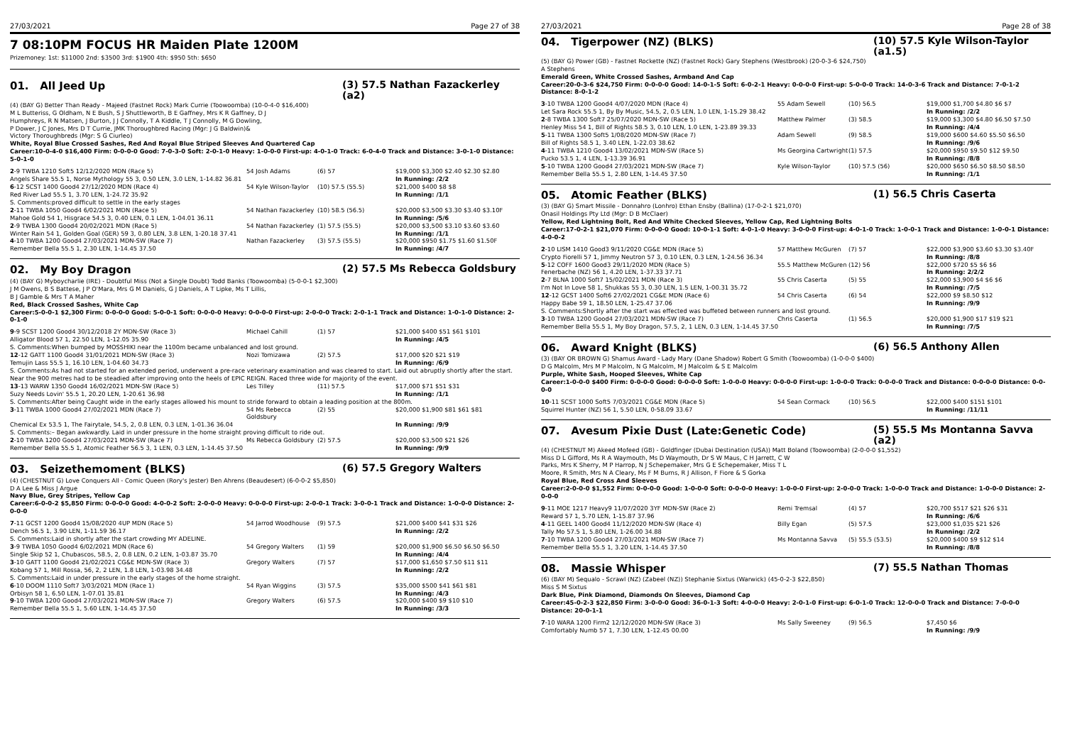27/03/2021 Page 27 of 38
7 08:10PM FOCUS HR Maiden Plate 1200M
Prizemoney: 1st: $11000 2nd: $3500 3rd: $1900 4th: $950 5th: $650
01. All Jeed Up (3) 57.5 Nathan Fazackerley (a2)
(4) (BAY G) Better Than Ready - Majeed (Fastnet Rock) Mark Currie (Toowoomba) (10-0-4-0 $16,400)
M L Butteriss, G Oldham, N E Bush, S J Shuttleworth, B E Gaffney, Mrs K R Gaffney, D J
Humphreys, R N Matsen, J Burton, J J Connolly, T A Kiddle, T J Connolly, M G Dowling,
P Dower, J C Jones, Mrs D T Currie, JMK Thoroughbred Racing (Mgr: J G Baldwin)&
Victory Thoroughbreds (Mgr: S G Ciurleo)
White, Royal Blue Crossed Sashes, Red And Royal Blue Striped Sleeves And Quartered Cap
Career:10-0-4-0 $16,400 Firm: 0-0-0-0 Good: 7-0-3-0 Soft: 2-0-1-0 Heavy: 1-0-0-0 First-up: 4-0-1-0 Track: 6-0-4-0 Track and Distance: 3-0-1-0 Distance: 5-0-1-0
| 2 -9 TWBA 1210 Soft5 12/12/2020 MDN (Race 5) | 54 Josh Adams | (6) 57 | $19,000 $3,300 $2.40 $2.30 $2.80 |
| Angels Share 55.5 1, Norse Mythology 55 3, 0.50 LEN, 3.0 LEN, 1-14.82 36.81 | | | In Running: /2/2 |
| 6 -12 SCST 1400 Good4 27/12/2020 MDN (Race 4) | 54 Kyle Wilson-Taylor | (10) 57.5 (55.5) | $21,000 $400 $8 $8 |
| Red River Lad 55.5 1, 3.70 LEN, 1-24.72 35.92 | | | In Running: /1/1 |
| S. Comments:proved difficult to settle in the early stages | | | |
| 2 -11 TWBA 1050 Good4 6/02/2021 MDN (Race 5) | 54 Nathan Fazackerley | (10) 58.5 (56.5) | $20,000 $3,500 $3.30 $3.40 $3.10F |
| Mahoe Gold 54 1, Hisgrace 54.5 3, 0.40 LEN, 0.1 LEN, 1-04.01 36.11 | | | In Running: /5/6 |
| 2 -9 TWBA 1300 Good4 20/02/2021 MDN (Race 5) | 54 Nathan Fazackerley | (1) 57.5 (55.5) | $20,000 $3,500 $3.10 $3.60 $3.60 |
| Winter Rain 54 1, Golden Goal (GER) 59 3, 0.80 LEN, 3.8 LEN, 1-20.18 37.41 | | | In Running: /1/1 |
| 4 -10 TWBA 1200 Good4 27/03/2021 MDN-SW (Race 7) | Nathan Fazackerley | (3) 57.5 (55.5) | $20,000 $950 $1.75 $1.60 $1.50F |
| Remember Bella 55.5 1, 2.30 LEN, 1-14.45 37.50 | | | In Running: /4/7 |
02. My Boy Dragon (2) 57.5 Ms Rebecca Goldsbury
(4) (BAY G) Myboycharlie (IRE) - Doubtful Miss (Not a Single Doubt) Todd Banks (Toowoomba) (5-0-0-1 $2,300)
J M Owens, B S Battese, J P O'Mara, Mrs G M Daniels, G J Daniels, A T Lipke, Ms T Lillis,
B J Gamble & Mrs T A Maher
Red, Black Crossed Sashes, White Cap
Career:5-0-0-1 $2,300 Firm: 0-0-0-0 Good: 5-0-0-1 Soft: 0-0-0-0 Heavy: 0-0-0-0 First-up: 2-0-0-0 Track: 2-0-1-1 Track and Distance: 1-0-1-0 Distance: 2-0-1-0
| 9 -9 SCST 1200 Good4 30/12/2018 2Y MDN-SW (Race 3) | Michael Cahill | (1) 57 | $21,000 $400 $51 $61 $101 |
| Alligator Blood 57 1, 22.50 LEN, 1-12.05 35.90 | | | In Running: /4/5 |
| S. Comments:When bumped by MOSSHIKI near the 1100m became unbalanced and lost ground. | | | |
| 12 -12 GATT 1100 Good4 31/01/2021 MDN-SW (Race 3) | Nozi Tomizawa | (2) 57.5 | $17,000 $20 $21 $19 |
| Temujin Lass 55.5 1, 16.10 LEN, 1-04.60 34.73 | | | In Running: /6/9 |
| S. Comments:As had not started for an extended period, underwent a pre-race veterinary examination and was cleared to start. Laid out abruptly shortly after the start. Near the 900 metres had to be steadied after improving onto the heels of EPIC REIGN. Raced three wide for majority of the event. | | | |
| 13 -13 WARW 1350 Good4 16/02/2021 MDN-SW (Race 5) | Les Tilley | (11) 57.5 | $17,000 $71 $51 $31 |
| Suzy Needs Lovin' 55.5 1, 20.20 LEN, 1-20.61 36.98 | | | In Running: /1/1 |
| S. Comments:After being Caught wide in the early stages allowed his mount to stride forward to obtain a leading position at the 800m. | | | |
| 3 -11 TWBA 1000 Good4 27/02/2021 MDN (Race 7) | 54 Ms Rebecca Goldsbury | (2) 55 | $20,000 $1,900 $81 $61 $81 |
| Chemical Ex 53.5 1, The Fairytale, 54.5, 2, 0.8 LEN, 0.3 LEN, 1-01.36 36.04 | | | In Running: /9/9 |
| S. Comments:– Began awkwardly. Laid in under pressure in the home straight proving difficult to ride out. | | | |
| 2 -10 TWBA 1200 Good4 27/03/2021 MDN-SW (Race 7) | Ms Rebecca Goldsbury | (2) 57.5 | $20,000 $3,500 $21 $26 |
| Remember Bella 55.5 1, Atomic Feather 56.5 3, 1 LEN, 0.3 LEN, 1-14.45 37.50 | | | In Running: /9/9 |
03. Seizethemoment (BLKS) (6) 57.5 Gregory Walters
(4) (CHESTNUT G) Love Conquers All - Comic Queen (Rory's Jester) Ben Ahrens (Beaudesert) (6-0-0-2 $5,850)
D A Lee & Miss J Argue
Navy Blue, Grey Stripes, Yellow Cap
Career:6-0-0-2 $5,850 Firm: 0-0-0-0 Good: 4-0-0-2 Soft: 2-0-0-0 Heavy: 0-0-0-0 First-up: 2-0-0-1 Track: 3-0-0-1 Track and Distance: 1-0-0-0 Distance: 2-0-0-0
| 7 -11 GCST 1200 Good4 15/08/2020 4UP MDN (Race 5) | 54 Jarrod Woodhouse | (9) 57.5 | $21,000 $400 $41 $31 $26 |
| Dench 56.5 1, 3.90 LEN, 1-11.59 36.17 | | | In Running: /2/2 |
| S. Comments:Laid in shortly after the start crowding MY ADELINE. | | | |
| 3 -9 TWBA 1050 Good4 6/02/2021 MDN (Race 6) | 54 Gregory Walters | (1) 59 | $20,000 $1,900 $6.50 $6.50 $6.50 |
| Single Skip 52 1, Chubascos, 58.5, 2, 0.8 LEN, 0.2 LEN, 1-03.87 35.70 | | | In Running: /4/4 |
| 3 -10 GATT 1100 Good4 21/02/2021 CG&E MDN-SW (Race 3) | Gregory Walters | (7) 57 | $17,000 $1,650 $7.50 $11 $11 |
| Kobang 57 1, Mill Rossa, 56, 2, 2 LEN, 1.8 LEN, 1-03.98 34.48 | | | In Running: /2/2 |
| S. Comments:Laid in under pressure in the early stages of the home straight. | | | |
| 6 -10 DOOM 1110 Soft7 3/03/2021 MDN (Race 1) | 54 Ryan Wiggins | (3) 57.5 | $35,000 $500 $41 $61 $81 |
| Orbisyn 58 1, 6.50 LEN, 1-07.01 35.81 | | | In Running: /4/3 |
| 9 -10 TWBA 1200 Good4 27/03/2021 MDN-SW (Race 7) | Gregory Walters | (6) 57.5 | $20,000 $400 $9 $10 $10 |
| Remember Bella 55.5 1, 5.60 LEN, 1-14.45 37.50 | | | In Running: /3/3 |
27/03/2021 Page 28 of 38
04. Tigerpower (NZ) (BLKS) (10) 57.5 Kyle Wilson-Taylor (a1.5)
(5) (BAY G) Power (GB) - Fastnet Rockette (NZ) (Fastnet Rock) Gary Stephens (Westbrook) (20-0-3-6 $24,750)
A Stephens
Emerald Green, White Crossed Sashes, Armband And Cap
Career:20-0-3-6 $24,750 Firm: 0-0-0-0 Good: 14-0-1-5 Soft: 6-0-2-1 Heavy: 0-0-0-0 First-up: 5-0-0-0 Track: 14-0-3-6 Track and Distance: 7-0-1-2 Distance: 8-0-1-2
| 3 -10 TWBA 1200 Good4 4/07/2020 MDN (Race 4) | 55 Adam Sewell | (10) 56.5 | $19,000 $1,700 $4.80 $6 $7 |
| Let Sara Rock 55.5 1, By By Music, 54.5, 2, 0.5 LEN, 1.0 LEN, 1-15.29 38.42 | | | In Running: /2/2 |
| 2 -8 TWBA 1300 Soft7 25/07/2020 MDN-SW (Race 5) | Matthew Palmer | (3) 58.5 | $19,000 $3,300 $4.80 $6.50 $7.50 |
| Henley Miss 54 1, Bill of Rights 58.5 3, 0.10 LEN, 1.0 LEN, 1-23.89 39.33 | | | In Running: /4/4 |
| 5 -11 TWBA 1300 Soft5 1/08/2020 MDN-SW (Race 7) | Adam Sewell | (9) 58.5 | $19,000 $600 $4.60 $5.50 $6.50 |
| Bill of Rights 58.5 1, 3.40 LEN, 1-22.03 38.62 | | | In Running: /9/6 |
| 4 -11 TWBA 1210 Good4 13/02/2021 MDN-SW (Race 5) | Ms Georgina Cartwright | (1) 57.5 | $20,000 $950 $9.50 $12 $9.50 |
| Pucko 53.5 1, 4 LEN, 1-13.39 36.91 | | | In Running: /8/8 |
| 5 -10 TWBA 1200 Good4 27/03/2021 MDN-SW (Race 7) | Kyle Wilson-Taylor | (10) 57.5 (56) | $20,000 $650 $6.50 $8.50 $8.50 |
| Remember Bella 55.5 1, 2.80 LEN, 1-14.45 37.50 | | | In Running: /1/1 |
05. Atomic Feather (BLKS) (1) 56.5 Chris Caserta
(3) (BAY G) Smart Missile - Donnahro (Lonhro) Ethan Ensby (Ballina) (17-0-2-1 $21,070)
Onasil Holdings Pty Ltd (Mgr: D B McClaer)
Yellow, Red Lightning Bolt, Red And White Checked Sleeves, Yellow Cap, Red Lightning Bolts
Career:17-0-2-1 $21,070 Firm: 0-0-0-0 Good: 10-0-1-1 Soft: 4-0-1-0 Heavy: 3-0-0-0 First-up: 4-0-1-0 Track: 1-0-0-1 Track and Distance: 1-0-0-1 Distance: 4-0-0-2
| 2 -10 LISM 1410 Good3 9/11/2020 CG&E MDN (Race 5) | 57 Matthew McGuren | (7) 57 | $22,000 $3,900 $3.60 $3.30 $3.40F |
| Crypto Fiorelli 57 1, Jimmy Neutron 57 3, 0.10 LEN, 0.3 LEN, 1-24.56 36.34 | | | In Running: /8/8 |
| 5 -12 COFF 1600 Good3 29/11/2020 MDN (Race 5) | 55.5 Matthew McGuren | (12) 56 | $22,000 $720 $5 $6 $6 |
| Fenerbache (NZ) 56 1, 4.20 LEN, 1-37.33 37.71 | | | In Running: 2/2/2 |
| 2 -7 BLNA 1000 Soft7 15/02/2021 MDN (Race 3) | 55 Chris Caserta | (5) 55 | $22,000 $3,900 $4 $6 $6 |
| I'm Not In Love 58 1, Shukkas 55 3, 0.30 LEN, 1.5 LEN, 1-00.31 35.72 | | | In Running: /7/5 |
| 12 -12 GCST 1400 Soft6 27/02/2021 CG&E MDN (Race 6) | 54 Chris Caserta | (6) 54 | $22,000 $9 $8.50 $12 |
| Happy Babe 59 1, 18.50 LEN, 1-25.47 37.06 | | | In Running: /9/9 |
| S. Comments:Shortly after the start was effected was buffeted between runners and lost ground. | | | |
| 3 -10 TWBA 1200 Good4 27/03/2021 MDN-SW (Race 7) | Chris Caserta | (1) 56.5 | $20,000 $1,900 $17 $19 $21 |
| Remember Bella 55.5 1, My Boy Dragon, 57.5, 2, 1 LEN, 0.3 LEN, 1-14.45 37.50 | | | In Running: /7/5 |
06. Award Knight (BLKS) (6) 56.5 Anthony Allen
(3) (BAY OR BROWN G) Shamus Award - Lady Mary (Dane Shadow) Robert G Smith (Toowoomba) (1-0-0-0 $400)
D G Malcolm, Mrs M P Malcolm, N G Malcolm, M J Malcolm & S E Malcolm
Purple, White Sash, Hooped Sleeves, White Cap
Career:1-0-0-0 $400 Firm: 0-0-0-0 Good: 0-0-0-0 Soft: 1-0-0-0 Heavy: 0-0-0-0 First-up: 1-0-0-0 Track: 0-0-0-0 Track and Distance: 0-0-0-0 Distance: 0-0-0-0
| 10 -11 SCST 1000 Soft5 7/03/2021 CG&E MDN (Race 5) | 54 Sean Cormack | (10) 56.5 | $22,000 $400 $151 $101 |
| Squirrel Hunter (NZ) 56 1, 5.50 LEN, 0-58.09 33.67 | | | In Running: /11/11 |
07. Avesum Pixie Dust (Late:Genetic Code) (5) 55.5 Ms Montanna Savva (a2)
(4) (CHESTNUT M) Akeed Mofeed (GB) - Goldfinger (Dubai Destination (USA)) Matt Boland (Toowoomba) (2-0-0-0 $1,552)
Miss D L Gifford, Ms R A Waymouth, Ms D Waymouth, Dr S W Maus, C H Jarrett, C W
Parks, Mrs K Sherry, M P Harrop, N J Schepemaker, Mrs G E Schepemaker, Miss T L
Moore, R Smith, Mrs N A Cleary, Ms F M Burns, R J Allison, F Fiore & S Gorka
Royal Blue, Red Cross And Sleeves
Career:2-0-0-0 $1,552 Firm: 0-0-0-0 Good: 1-0-0-0 Soft: 0-0-0-0 Heavy: 1-0-0-0 First-up: 2-0-0-0 Track: 1-0-0-0 Track and Distance: 1-0-0-0 Distance: 2-0-0-0
| 9 -11 MOE 1217 Heavy9 11/07/2020 3YF MDN-SW (Race 2) | Remi Tremsal | (4) 57 | $20,700 $517 $21 $26 $31 |
| Reward 57 1, 5.70 LEN, 1-15.87 37.96 | | | In Running: /6/6 |
| 4 -11 GEEL 1400 Good4 11/12/2020 MDN-SW (Race 4) | Billy Egan | (5) 57.5 | $23,000 $1,035 $21 $26 |
| Tally Mo 57.5 1, 5.80 LEN, 1-26.00 34.88 | | | In Running: /2/2 |
| 7 -10 TWBA 1200 Good4 27/03/2021 MDN-SW (Race 7) | Ms Montanna Savva | (5) 55.5 (53.5) | $20,000 $400 $9 $12 $14 |
| Remember Bella 55.5 1, 3.20 LEN, 1-14.45 37.50 | | | In Running: /8/8 |
08. Massie Whisper (7) 55.5 Nathan Thomas
(6) (BAY M) Sequalo - Scrawl (NZ) (Zabeel (NZ)) Stephanie Sixtus (Warwick) (45-0-2-3 $22,850)
Miss S M Sixtus
Dark Blue, Pink Diamond, Diamonds On Sleeves, Diamond Cap
Career:45-0-2-3 $22,850 Firm: 3-0-0-0 Good: 36-0-1-3 Soft: 4-0-0-0 Heavy: 2-0-1-0 First-up: 6-0-1-0 Track: 12-0-0-0 Track and Distance: 7-0-0-0 Distance: 20-0-1-1
| 7 -10 WARA 1200 Firm2 12/12/2020 MDN-SW (Race 3) | Ms Sally Sweeney | (9) 56.5 | $7,450 $6 |
| Comfortably Numb 57 1, 7.30 LEN, 1-12.45 00.00 | | | In Running: /9/9 |